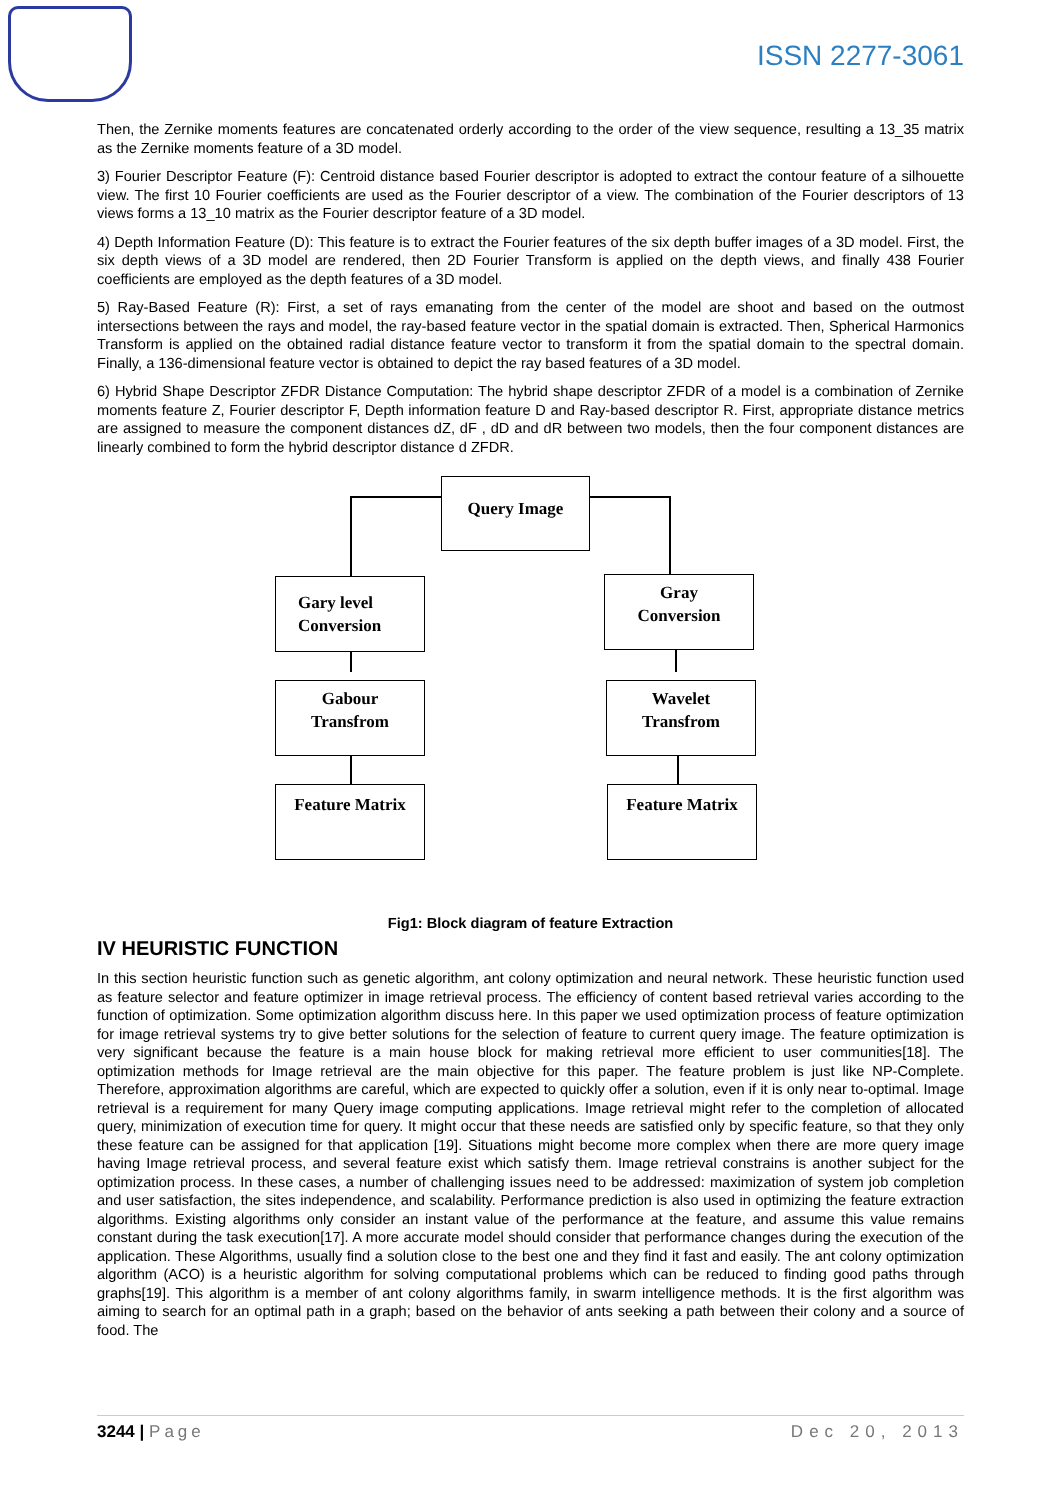ISSN 2277-3061
Then, the Zernike moments features are concatenated orderly according to the order of the view sequence, resulting a 13_35 matrix as the Zernike moments feature of a 3D model.
3) Fourier Descriptor Feature (F): Centroid distance based Fourier descriptor is adopted to extract the contour feature of a silhouette view. The first 10 Fourier coefficients are used as the Fourier descriptor of a view. The combination of the Fourier descriptors of 13 views forms a 13_10 matrix as the Fourier descriptor feature of a 3D model.
4) Depth Information Feature (D): This feature is to extract the Fourier features of the six depth buffer images of a 3D model. First, the six depth views of a 3D model are rendered, then 2D Fourier Transform is applied on the depth views, and finally 438 Fourier coefficients are employed as the depth features of a 3D model.
5) Ray-Based Feature (R): First, a set of rays emanating from the center of the model are shoot and based on the outmost intersections between the rays and model, the ray-based feature vector in the spatial domain is extracted. Then, Spherical Harmonics Transform is applied on the obtained radial distance feature vector to transform it from the spatial domain to the spectral domain. Finally, a 136-dimensional feature vector is obtained to depict the ray based features of a 3D model.
6) Hybrid Shape Descriptor ZFDR Distance Computation: The hybrid shape descriptor ZFDR of a model is a combination of Zernike moments feature Z, Fourier descriptor F, Depth information feature D and Ray-based descriptor R. First, appropriate distance metrics are assigned to measure the component distances dZ, dF , dD and dR between two models, then the four component distances are linearly combined to form the hybrid descriptor distance d ZFDR.
Query Image
Gary level
Conversion
Gray
Conversion
Gabour
Transfrom
Wavelet
Transfrom
Feature Matrix Feature Matrix
Fig1: Block diagram of feature Extraction
IV HEURISTIC FUNCTION
In this section heuristic function such as genetic algorithm, ant colony optimization and neural network. These heuristic function used as feature selector and feature optimizer in image retrieval process. The efficiency of content based retrieval varies according to the function of optimization. Some optimization algorithm discuss here. In this paper we used optimization process of feature optimization for image retrieval systems try to give better solutions for the selection of feature to current query image. The feature optimization is very significant because the feature is a main house block for making retrieval more efficient to user communities[18]. The optimization methods for Image retrieval are the main objective for this paper. The feature problem is just like NP-Complete. Therefore, approximation algorithms are careful, which are expected to quickly offer a solution, even if it is only near to-optimal. Image retrieval is a requirement for many Query image computing applications. Image retrieval might refer to the completion of allocated query, minimization of execution time for query. It might occur that these needs are satisfied only by specific feature, so that they only these feature can be assigned for that application [19]. Situations might become more complex when there are more query image having Image retrieval process, and several feature exist which satisfy them. Image retrieval constrains is another subject for the optimization process. In these cases, a number of challenging issues need to be addressed: maximization of system job completion and user satisfaction, the sites independence, and scalability. Performance prediction is also used in optimizing the feature extraction algorithms. Existing algorithms only consider an instant value of the performance at the feature, and assume this value remains constant during the task execution[17]. A more accurate model should consider that performance changes during the execution of the application. These Algorithms, usually find a solution close to the best one and they find it fast and easily. The ant colony optimization algorithm (ACO) is a heuristic algorithm for solving computational problems which can be reduced to finding good paths through graphs[19]. This algorithm is a member of ant colony algorithms family, in swarm intelligence methods. It is the first algorithm was aiming to search for an optimal path in a graph; based on the behavior of ants seeking a path between their colony and a source of food. The
3244 | Page Dec 20, 2013